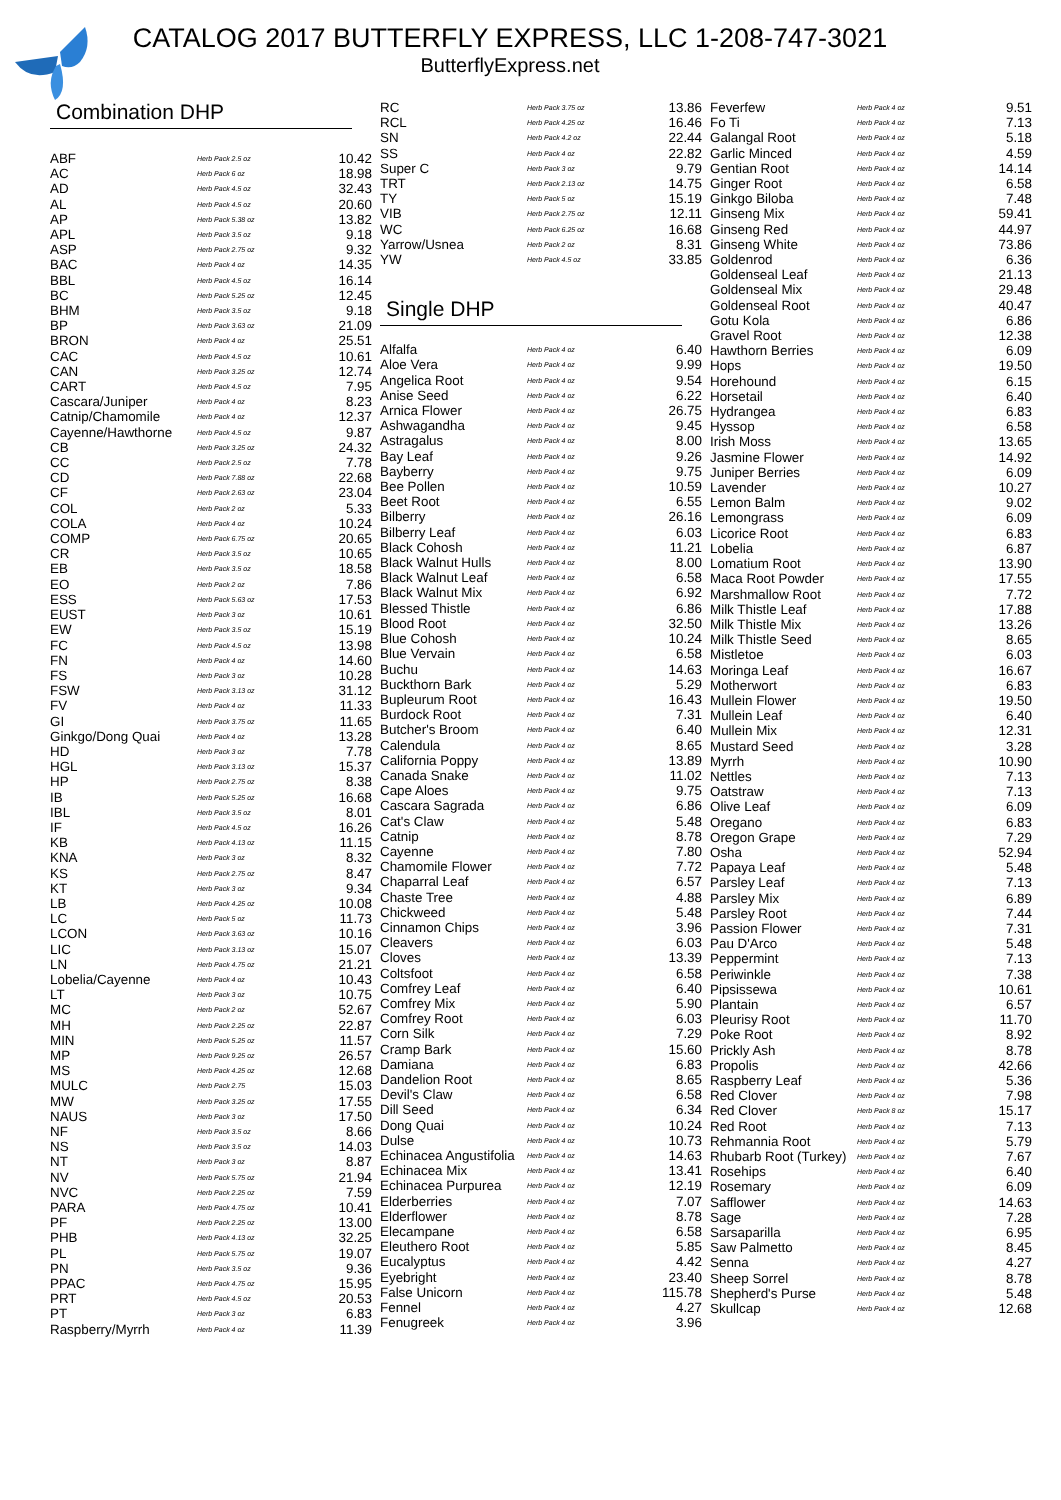CATALOG 2017 BUTTERFLY EXPRESS, LLC 1-208-747-3021
ButterflyExpress.net
Combination DHP
| ABF | Herb Pack 2.5 oz | 10.42 |
| AC | Herb Pack 6 oz | 18.98 |
| AD | Herb Pack 4.5 oz | 32.43 |
| AL | Herb Pack 4.5 oz | 20.60 |
| AP | Herb Pack 5.38 oz | 13.82 |
| APL | Herb Pack 3.5 oz | 9.18 |
| ASP | Herb Pack 2.75 oz | 9.32 |
| BAC | Herb Pack 4 oz | 14.35 |
| BBL | Herb Pack 4.5 oz | 16.14 |
| BC | Herb Pack 5.25 oz | 12.45 |
| BHM | Herb Pack 3.5 oz | 9.18 |
| BP | Herb Pack 3.63 oz | 21.09 |
| BRON | Herb Pack 4 oz | 25.51 |
| CAC | Herb Pack 4.5 oz | 10.61 |
| CAN | Herb Pack 3.25 oz | 12.74 |
| CART | Herb Pack 4.5 oz | 7.95 |
| Cascara/Juniper | Herb Pack 4 oz | 8.23 |
| Catnip/Chamomile | Herb Pack 4 oz | 12.37 |
| Cayenne/Hawthorne | Herb Pack 4.5 oz | 9.87 |
| CB | Herb Pack 3.25 oz | 24.32 |
| CC | Herb Pack 2.5 oz | 7.78 |
| CD | Herb Pack 7.88 oz | 22.68 |
| CF | Herb Pack 2.63 oz | 23.04 |
| COL | Herb Pack 2 oz | 5.33 |
| COLA | Herb Pack 4 oz | 10.24 |
| COMP | Herb Pack 6.75 oz | 20.65 |
| CR | Herb Pack 3.5 oz | 10.65 |
| EB | Herb Pack 3.5 oz | 18.58 |
| EO | Herb Pack 2 oz | 7.86 |
| ESS | Herb Pack 5.63 oz | 17.53 |
| EUST | Herb Pack 3 oz | 10.61 |
| EW | Herb Pack 3.5 oz | 15.19 |
| FC | Herb Pack 4.5 oz | 13.98 |
| FN | Herb Pack 4 oz | 14.60 |
| FS | Herb Pack 3 oz | 10.28 |
| FSW | Herb Pack 3.13 oz | 31.12 |
| FV | Herb Pack 4 oz | 11.33 |
| GI | Herb Pack 3.75 oz | 11.65 |
| Ginkgo/Dong Quai | Herb Pack 4 oz | 13.28 |
| HD | Herb Pack 3 oz | 7.78 |
| HGL | Herb Pack 3.13 oz | 15.37 |
| HP | Herb Pack 2.75 oz | 8.38 |
| IB | Herb Pack 5.25 oz | 16.68 |
| IBL | Herb Pack 3.5 oz | 8.01 |
| IF | Herb Pack 4.5 oz | 16.26 |
| KB | Herb Pack 4.13 oz | 11.15 |
| KNA | Herb Pack 3 oz | 8.32 |
| KS | Herb Pack 2.75 oz | 8.47 |
| KT | Herb Pack 3 oz | 9.34 |
| LB | Herb Pack 4.25 oz | 10.08 |
| LC | Herb Pack 5 oz | 11.73 |
| LCON | Herb Pack 3.63 oz | 10.16 |
| LIC | Herb Pack 3.13 oz | 15.07 |
| LN | Herb Pack 4.75 oz | 21.21 |
| Lobelia/Cayenne | Herb Pack 4 oz | 10.43 |
| LT | Herb Pack 3 oz | 10.75 |
| MC | Herb Pack 2 oz | 52.67 |
| MH | Herb Pack 2.25 oz | 22.87 |
| MIN | Herb Pack 5.25 oz | 11.57 |
| MP | Herb Pack 9.25 oz | 26.57 |
| MS | Herb Pack 4.25 oz | 12.68 |
| MULC | Herb Pack 2.75 | 15.03 |
| MW | Herb Pack 3.25 oz | 17.55 |
| NAUS | Herb Pack 3 oz | 17.50 |
| NF | Herb Pack 3.5 oz | 8.66 |
| NS | Herb Pack 3.5 oz | 14.03 |
| NT | Herb Pack 3 oz | 8.87 |
| NV | Herb Pack 5.75 oz | 21.94 |
| NVC | Herb Pack 2.25 oz | 7.59 |
| PARA | Herb Pack 4.75 oz | 10.41 |
| PF | Herb Pack 2.25 oz | 13.00 |
| PHB | Herb Pack 4.13 oz | 32.25 |
| PL | Herb Pack 5.75 oz | 19.07 |
| PN | Herb Pack 3.5 oz | 9.36 |
| PPAC | Herb Pack 4.75 oz | 15.95 |
| PRT | Herb Pack 4.5 oz | 20.53 |
| PT | Herb Pack 3 oz | 6.83 |
| Raspberry/Myrrh | Herb Pack 4 oz | 11.39 |
| RC | Herb Pack 3.75 oz | 13.86 |
| RCL | Herb Pack 4.25 oz | 16.46 |
| SN | Herb Pack 4.2 oz | 22.44 |
| SS | Herb Pack 4 oz | 22.82 |
| Super C | Herb Pack 3 oz | 9.79 |
| TRT | Herb Pack 2.13 oz | 14.75 |
| TY | Herb Pack 5 oz | 15.19 |
| VIB | Herb Pack 2.75 oz | 12.11 |
| WC | Herb Pack 6.25 oz | 16.68 |
| Yarrow/Usnea | Herb Pack 2 oz | 8.31 |
| YW | Herb Pack 4.5 oz | 33.85 |
Single DHP
| Alfalfa | Herb Pack 4 oz | 6.40 |
| Aloe Vera | Herb Pack 4 oz | 9.99 |
| Angelica Root | Herb Pack 4 oz | 9.54 |
| Anise Seed | Herb Pack 4 oz | 6.22 |
| Arnica Flower | Herb Pack 4 oz | 26.75 |
| Ashwagandha | Herb Pack 4 oz | 9.45 |
| Astragalus | Herb Pack 4 oz | 8.00 |
| Bay Leaf | Herb Pack 4 oz | 9.26 |
| Bayberry | Herb Pack 4 oz | 9.75 |
| Bee Pollen | Herb Pack 4 oz | 10.59 |
| Beet Root | Herb Pack 4 oz | 6.55 |
| Bilberry | Herb Pack 4 oz | 26.16 |
| Bilberry Leaf | Herb Pack 4 oz | 6.03 |
| Black Cohosh | Herb Pack 4 oz | 11.21 |
| Black Walnut Hulls | Herb Pack 4 oz | 8.00 |
| Black Walnut Leaf | Herb Pack 4 oz | 6.58 |
| Black Walnut Mix | Herb Pack 4 oz | 6.92 |
| Blessed Thistle | Herb Pack 4 oz | 6.86 |
| Blood Root | Herb Pack 4 oz | 32.50 |
| Blue Cohosh | Herb Pack 4 oz | 10.24 |
| Blue Vervain | Herb Pack 4 oz | 6.58 |
| Buchu | Herb Pack 4 oz | 14.63 |
| Buckthorn Bark | Herb Pack 4 oz | 5.29 |
| Bupleurum Root | Herb Pack 4 oz | 16.43 |
| Burdock Root | Herb Pack 4 oz | 7.31 |
| Butcher's Broom | Herb Pack 4 oz | 6.40 |
| Calendula | Herb Pack 4 oz | 8.65 |
| California Poppy | Herb Pack 4 oz | 13.89 |
| Canada Snake | Herb Pack 4 oz | 11.02 |
| Cape Aloes | Herb Pack 4 oz | 9.75 |
| Cascara Sagrada | Herb Pack 4 oz | 6.86 |
| Cat's Claw | Herb Pack 4 oz | 5.48 |
| Catnip | Herb Pack 4 oz | 8.78 |
| Cayenne | Herb Pack 4 oz | 7.80 |
| Chamomile Flower | Herb Pack 4 oz | 7.72 |
| Chaparral Leaf | Herb Pack 4 oz | 6.57 |
| Chaste Tree | Herb Pack 4 oz | 4.88 |
| Chickweed | Herb Pack 4 oz | 5.48 |
| Cinnamon Chips | Herb Pack 4 oz | 3.96 |
| Cleavers | Herb Pack 4 oz | 6.03 |
| Cloves | Herb Pack 4 oz | 13.39 |
| Coltsfoot | Herb Pack 4 oz | 6.58 |
| Comfrey Leaf | Herb Pack 4 oz | 6.40 |
| Comfrey Mix | Herb Pack 4 oz | 5.90 |
| Comfrey Root | Herb Pack 4 oz | 6.03 |
| Corn Silk | Herb Pack 4 oz | 7.29 |
| Cramp Bark | Herb Pack 4 oz | 15.60 |
| Damiana | Herb Pack 4 oz | 6.83 |
| Dandelion Root | Herb Pack 4 oz | 8.65 |
| Devil's Claw | Herb Pack 4 oz | 6.58 |
| Dill Seed | Herb Pack 4 oz | 6.34 |
| Dong Quai | Herb Pack 4 oz | 10.24 |
| Dulse | Herb Pack 4 oz | 10.73 |
| Echinacea Angustifolia | Herb Pack 4 oz | 14.63 |
| Echinacea Mix | Herb Pack 4 oz | 13.41 |
| Echinacea Purpurea | Herb Pack 4 oz | 12.19 |
| Elderberries | Herb Pack 4 oz | 7.07 |
| Elderflower | Herb Pack 4 oz | 8.78 |
| Elecampane | Herb Pack 4 oz | 6.58 |
| Eleuthero Root | Herb Pack 4 oz | 5.85 |
| Eucalyptus | Herb Pack 4 oz | 4.42 |
| Eyebright | Herb Pack 4 oz | 23.40 |
| False Unicorn | Herb Pack 4 oz | 115.78 |
| Fennel | Herb Pack 4 oz | 4.27 |
| Fenugreek | Herb Pack 4 oz | 3.96 |
| Feverfew | Herb Pack 4 oz | 9.51 |
| Fo Ti | Herb Pack 4 oz | 7.13 |
| Galangal Root | Herb Pack 4 oz | 5.18 |
| Garlic Minced | Herb Pack 4 oz | 4.59 |
| Gentian Root | Herb Pack 4 oz | 14.14 |
| Ginger Root | Herb Pack 4 oz | 6.58 |
| Ginkgo Biloba | Herb Pack 4 oz | 7.48 |
| Ginseng Mix | Herb Pack 4 oz | 59.41 |
| Ginseng Red | Herb Pack 4 oz | 44.97 |
| Ginseng White | Herb Pack 4 oz | 73.86 |
| Goldenrod | Herb Pack 4 oz | 6.36 |
| Goldenseal Leaf | Herb Pack 4 oz | 21.13 |
| Goldenseal Mix | Herb Pack 4 oz | 29.48 |
| Goldenseal Root | Herb Pack 4 oz | 40.47 |
| Gotu Kola | Herb Pack 4 oz | 6.86 |
| Gravel Root | Herb Pack 4 oz | 12.38 |
| Hawthorn Berries | Herb Pack 4 oz | 6.09 |
| Hops | Herb Pack 4 oz | 19.50 |
| Horehound | Herb Pack 4 oz | 6.15 |
| Horsetail | Herb Pack 4 oz | 6.40 |
| Hydrangea | Herb Pack 4 oz | 6.83 |
| Hyssop | Herb Pack 4 oz | 6.58 |
| Irish Moss | Herb Pack 4 oz | 13.65 |
| Jasmine Flower | Herb Pack 4 oz | 14.92 |
| Juniper Berries | Herb Pack 4 oz | 6.09 |
| Lavender | Herb Pack 4 oz | 10.27 |
| Lemon Balm | Herb Pack 4 oz | 9.02 |
| Lemongrass | Herb Pack 4 oz | 6.09 |
| Licorice Root | Herb Pack 4 oz | 6.83 |
| Lobelia | Herb Pack 4 oz | 6.87 |
| Lomatium Root | Herb Pack 4 oz | 13.90 |
| Maca Root Powder | Herb Pack 4 oz | 17.55 |
| Marshmallow Root | Herb Pack 4 oz | 7.72 |
| Milk Thistle Leaf | Herb Pack 4 oz | 17.88 |
| Milk Thistle Mix | Herb Pack 4 oz | 13.26 |
| Milk Thistle Seed | Herb Pack 4 oz | 8.65 |
| Mistletoe | Herb Pack 4 oz | 6.03 |
| Moringa Leaf | Herb Pack 4 oz | 16.67 |
| Motherwort | Herb Pack 4 oz | 6.83 |
| Mullein Flower | Herb Pack 4 oz | 19.50 |
| Mullein Leaf | Herb Pack 4 oz | 6.40 |
| Mullein Mix | Herb Pack 4 oz | 12.31 |
| Mustard Seed | Herb Pack 4 oz | 3.28 |
| Myrrh | Herb Pack 4 oz | 10.90 |
| Nettles | Herb Pack 4 oz | 7.13 |
| Oatstraw | Herb Pack 4 oz | 7.13 |
| Olive Leaf | Herb Pack 4 oz | 6.09 |
| Oregano | Herb Pack 4 oz | 6.83 |
| Oregon Grape | Herb Pack 4 oz | 7.29 |
| Osha | Herb Pack 4 oz | 52.94 |
| Papaya Leaf | Herb Pack 4 oz | 5.48 |
| Parsley Leaf | Herb Pack 4 oz | 7.13 |
| Parsley Mix | Herb Pack 4 oz | 6.89 |
| Parsley Root | Herb Pack 4 oz | 7.44 |
| Passion Flower | Herb Pack 4 oz | 7.31 |
| Pau D'Arco | Herb Pack 4 oz | 5.48 |
| Peppermint | Herb Pack 4 oz | 7.13 |
| Periwinkle | Herb Pack 4 oz | 7.38 |
| Pipsissewa | Herb Pack 4 oz | 10.61 |
| Plantain | Herb Pack 4 oz | 6.57 |
| Pleurisy Root | Herb Pack 4 oz | 11.70 |
| Poke Root | Herb Pack 4 oz | 8.92 |
| Prickly Ash | Herb Pack 4 oz | 8.78 |
| Propolis | Herb Pack 4 oz | 42.66 |
| Raspberry Leaf | Herb Pack 4 oz | 5.36 |
| Red Clover | Herb Pack 4 oz | 7.98 |
| Red Clover | Herb Pack 8 oz | 15.17 |
| Red Root | Herb Pack 4 oz | 7.13 |
| Rehmannia Root | Herb Pack 4 oz | 5.79 |
| Rhubarb Root (Turkey) | Herb Pack 4 oz | 7.67 |
| Rosehips | Herb Pack 4 oz | 6.40 |
| Rosemary | Herb Pack 4 oz | 6.09 |
| Safflower | Herb Pack 4 oz | 14.63 |
| Sage | Herb Pack 4 oz | 7.28 |
| Sarsaparilla | Herb Pack 4 oz | 6.95 |
| Saw Palmetto | Herb Pack 4 oz | 8.45 |
| Senna | Herb Pack 4 oz | 4.27 |
| Sheep Sorrel | Herb Pack 4 oz | 8.78 |
| Shepherd's Purse | Herb Pack 4 oz | 5.48 |
| Skullcap | Herb Pack 4 oz | 12.68 |